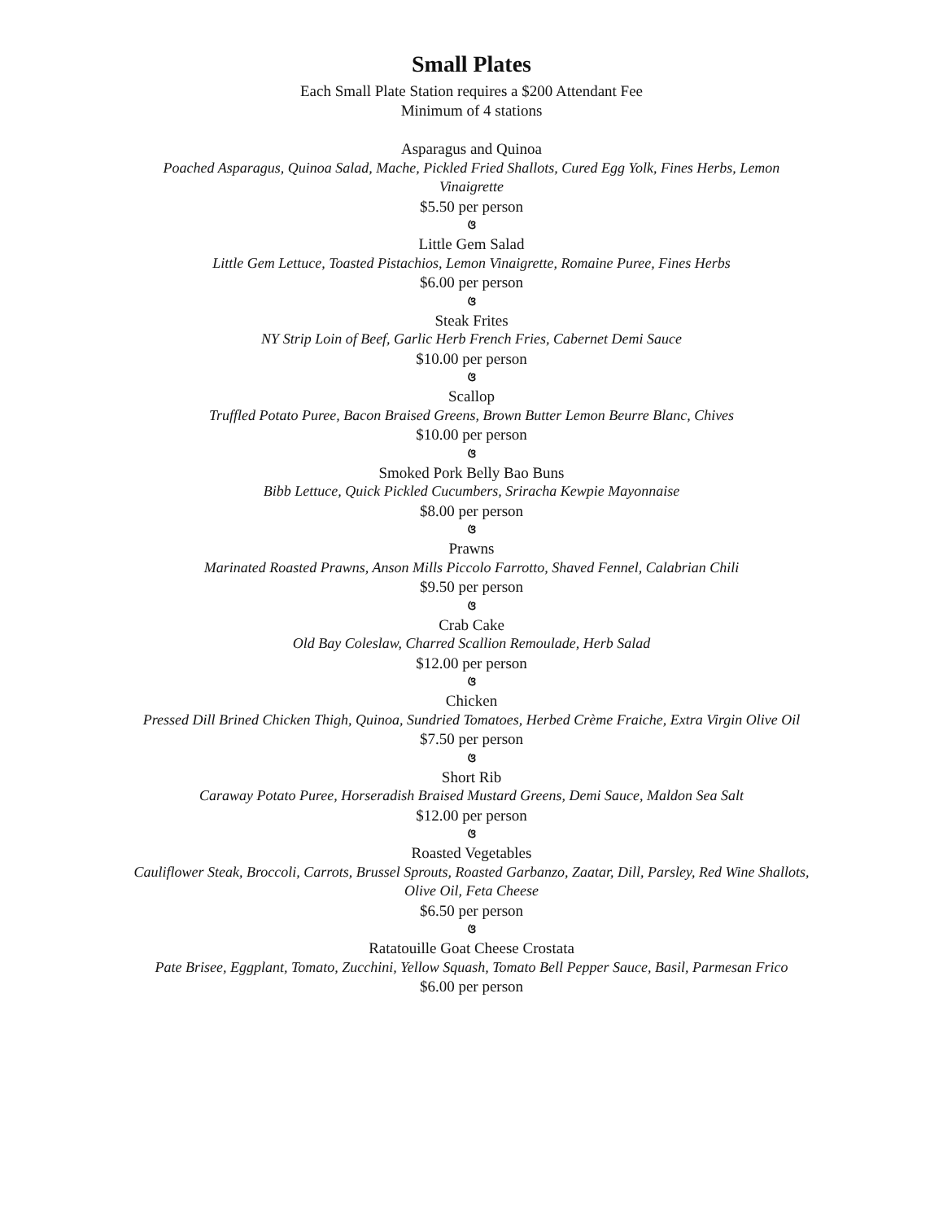Small Plates
Each Small Plate Station requires a $200 Attendant Fee
Minimum of 4 stations
Asparagus and Quinoa
Poached Asparagus, Quinoa Salad, Mache, Pickled Fried Shallots, Cured Egg Yolk, Fines Herbs, Lemon Vinaigrette
$5.50 per person
ଓ
Little Gem Salad
Little Gem Lettuce, Toasted Pistachios, Lemon Vinaigrette, Romaine Puree, Fines Herbs
$6.00 per person
ଓ
Steak Frites
NY Strip Loin of Beef, Garlic Herb French Fries, Cabernet Demi Sauce
$10.00 per person
ଓ
Scallop
Truffled Potato Puree, Bacon Braised Greens, Brown Butter Lemon Beurre Blanc, Chives
$10.00 per person
ଓ
Smoked Pork Belly Bao Buns
Bibb Lettuce, Quick Pickled Cucumbers, Sriracha Kewpie Mayonnaise
$8.00 per person
ଓ
Prawns
Marinated Roasted Prawns, Anson Mills Piccolo Farrotto, Shaved Fennel, Calabrian Chili
$9.50 per person
ଓ
Crab Cake
Old Bay Coleslaw, Charred Scallion Remoulade, Herb Salad
$12.00 per person
ଓ
Chicken
Pressed Dill Brined Chicken Thigh, Quinoa, Sundried Tomatoes, Herbed Crème Fraiche, Extra Virgin Olive Oil
$7.50 per person
ଓ
Short Rib
Caraway Potato Puree, Horseradish Braised Mustard Greens, Demi Sauce, Maldon Sea Salt
$12.00 per person
ଓ
Roasted Vegetables
Cauliflower Steak, Broccoli, Carrots, Brussel Sprouts, Roasted Garbanzo, Zaatar, Dill, Parsley, Red Wine Shallots, Olive Oil, Feta Cheese
$6.50 per person
ଓ
Ratatouille Goat Cheese Crostata
Pate Brisee, Eggplant, Tomato, Zucchini, Yellow Squash, Tomato Bell Pepper Sauce, Basil, Parmesan Frico
$6.00 per person